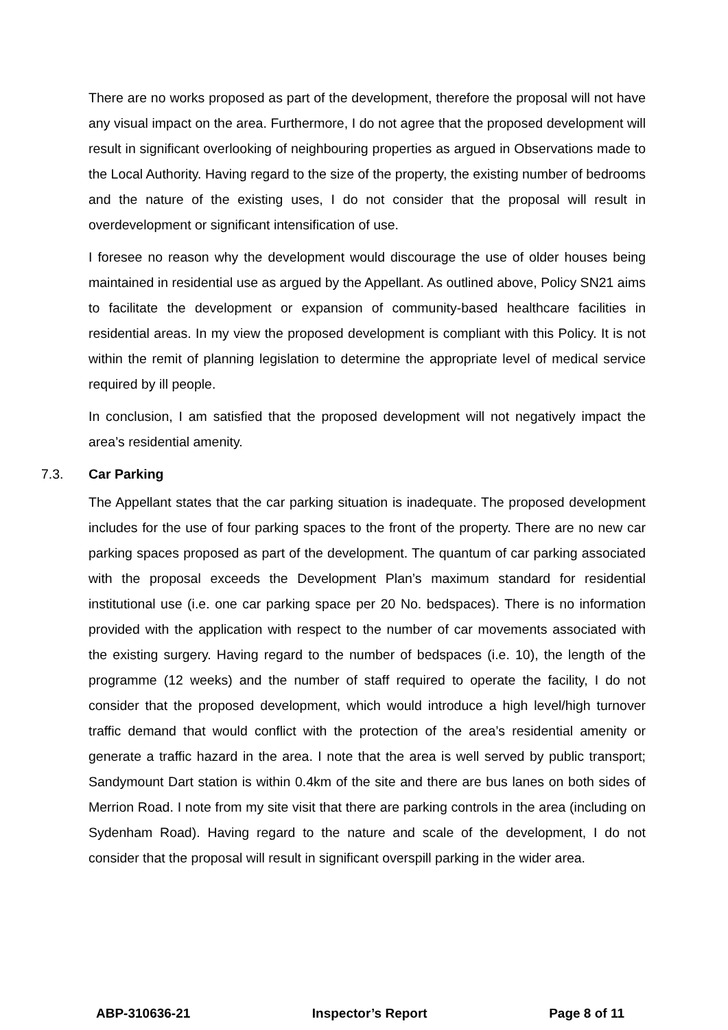There are no works proposed as part of the development, therefore the proposal will not have any visual impact on the area. Furthermore, I do not agree that the proposed development will result in significant overlooking of neighbouring properties as argued in Observations made to the Local Authority. Having regard to the size of the property, the existing number of bedrooms and the nature of the existing uses, I do not consider that the proposal will result in overdevelopment or significant intensification of use.
I foresee no reason why the development would discourage the use of older houses being maintained in residential use as argued by the Appellant. As outlined above, Policy SN21 aims to facilitate the development or expansion of community-based healthcare facilities in residential areas. In my view the proposed development is compliant with this Policy. It is not within the remit of planning legislation to determine the appropriate level of medical service required by ill people.
In conclusion, I am satisfied that the proposed development will not negatively impact the area’s residential amenity.
7.3. Car Parking
The Appellant states that the car parking situation is inadequate. The proposed development includes for the use of four parking spaces to the front of the property. There are no new car parking spaces proposed as part of the development. The quantum of car parking associated with the proposal exceeds the Development Plan’s maximum standard for residential institutional use (i.e. one car parking space per 20 No. bedspaces). There is no information provided with the application with respect to the number of car movements associated with the existing surgery. Having regard to the number of bedspaces (i.e. 10), the length of the programme (12 weeks) and the number of staff required to operate the facility, I do not consider that the proposed development, which would introduce a high level/high turnover traffic demand that would conflict with the protection of the area’s residential amenity or generate a traffic hazard in the area. I note that the area is well served by public transport; Sandymount Dart station is within 0.4km of the site and there are bus lanes on both sides of Merrion Road. I note from my site visit that there are parking controls in the area (including on Sydenham Road). Having regard to the nature and scale of the development, I do not consider that the proposal will result in significant overspill parking in the wider area.
ABP-310636-21 Inspector’s Report Page 8 of 11